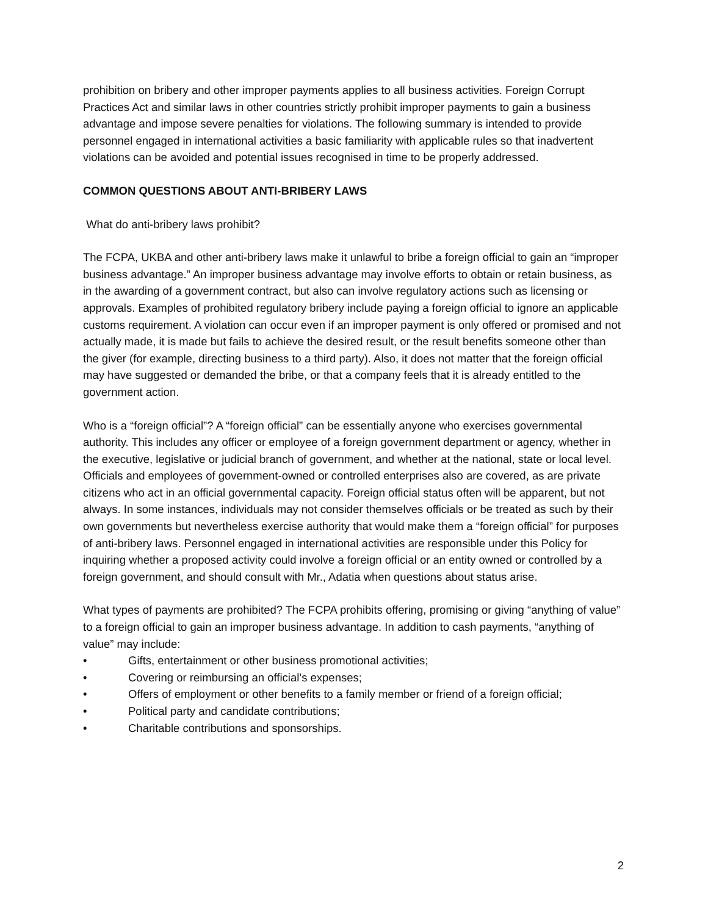prohibition on bribery and other improper payments applies to all business activities. Foreign Corrupt Practices Act and similar laws in other countries strictly prohibit improper payments to gain a business advantage and impose severe penalties for violations. The following summary is intended to provide personnel engaged in international activities a basic familiarity with applicable rules so that inadvertent violations can be avoided and potential issues recognised in time to be properly addressed.
COMMON QUESTIONS ABOUT ANTI-BRIBERY LAWS
What do anti-bribery laws prohibit?
The FCPA, UKBA and other anti-bribery laws make it unlawful to bribe a foreign official to gain an “improper business advantage.” An improper business advantage may involve efforts to obtain or retain business, as in the awarding of a government contract, but also can involve regulatory actions such as licensing or approvals. Examples of prohibited regulatory bribery include paying a foreign official to ignore an applicable customs requirement. A violation can occur even if an improper payment is only offered or promised and not actually made, it is made but fails to achieve the desired result, or the result benefits someone other than the giver (for example, directing business to a third party). Also, it does not matter that the foreign official may have suggested or demanded the bribe, or that a company feels that it is already entitled to the government action.
Who is a “foreign official”? A “foreign official” can be essentially anyone who exercises governmental authority. This includes any officer or employee of a foreign government department or agency, whether in the executive, legislative or judicial branch of government, and whether at the national, state or local level. Officials and employees of government-owned or controlled enterprises also are covered, as are private citizens who act in an official governmental capacity. Foreign official status often will be apparent, but not always. In some instances, individuals may not consider themselves officials or be treated as such by their own governments but nevertheless exercise authority that would make them a “foreign official” for purposes of anti-bribery laws. Personnel engaged in international activities are responsible under this Policy for inquiring whether a proposed activity could involve a foreign official or an entity owned or controlled by a foreign government, and should consult with Mr., Adatia when questions about status arise.
What types of payments are prohibited? The FCPA prohibits offering, promising or giving “anything of value” to a foreign official to gain an improper business advantage. In addition to cash payments, “anything of value” may include:
• Gifts, entertainment or other business promotional activities;
• Covering or reimbursing an official’s expenses;
• Offers of employment or other benefits to a family member or friend of a foreign official;
• Political party and candidate contributions;
• Charitable contributions and sponsorships.
2